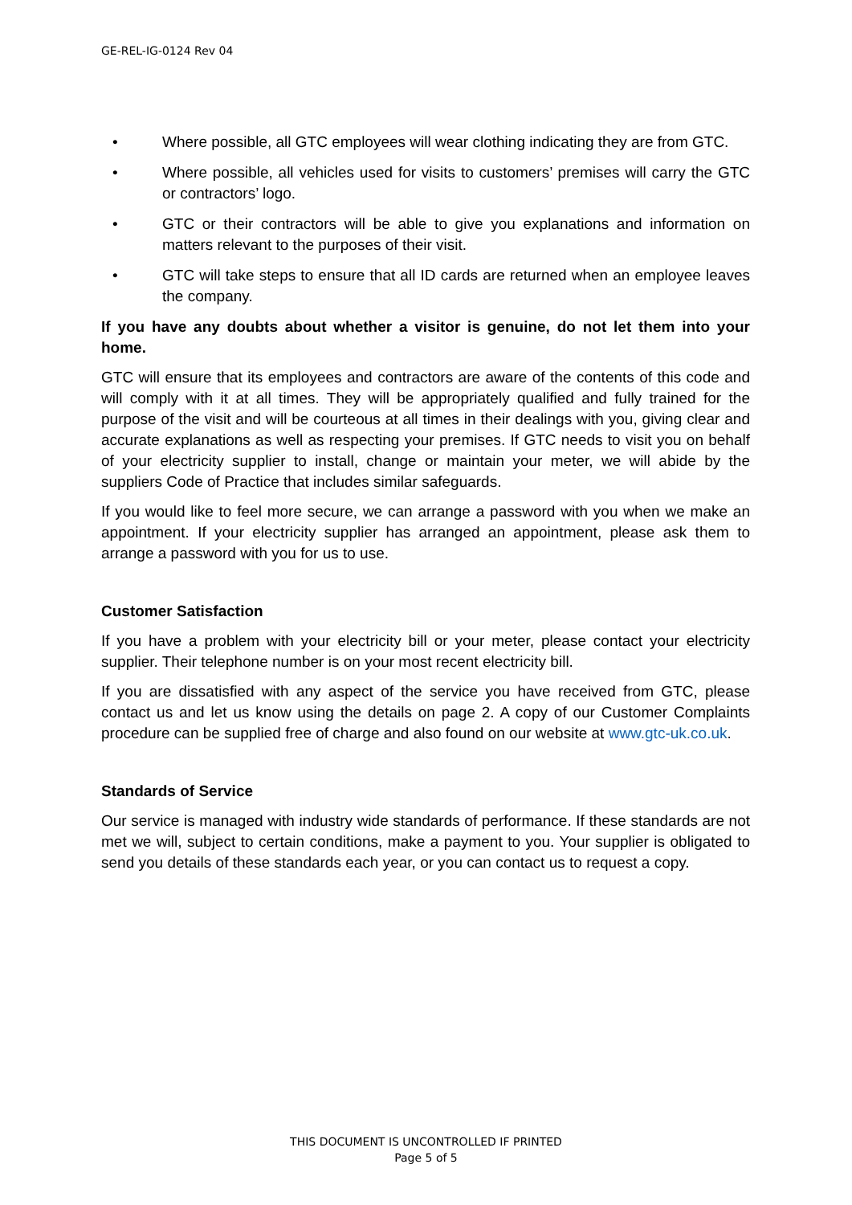GE-REL-IG-0124 Rev 04
• Where possible, all GTC employees will wear clothing indicating they are from GTC.
• Where possible, all vehicles used for visits to customers’ premises will carry the GTC or contractors’ logo.
• GTC or their contractors will be able to give you explanations and information on matters relevant to the purposes of their visit.
• GTC will take steps to ensure that all ID cards are returned when an employee leaves the company.
If you have any doubts about whether a visitor is genuine, do not let them into your home.
GTC will ensure that its employees and contractors are aware of the contents of this code and will comply with it at all times. They will be appropriately qualified and fully trained for the purpose of the visit and will be courteous at all times in their dealings with you, giving clear and accurate explanations as well as respecting your premises. If GTC needs to visit you on behalf of your electricity supplier to install, change or maintain your meter, we will abide by the suppliers Code of Practice that includes similar safeguards.
If you would like to feel more secure, we can arrange a password with you when we make an appointment. If your electricity supplier has arranged an appointment, please ask them to arrange a password with you for us to use.
Customer Satisfaction
If you have a problem with your electricity bill or your meter, please contact your electricity supplier. Their telephone number is on your most recent electricity bill.
If you are dissatisfied with any aspect of the service you have received from GTC, please contact us and let us know using the details on page 2. A copy of our Customer Complaints procedure can be supplied free of charge and also found on our website at www.gtc-uk.co.uk.
Standards of Service
Our service is managed with industry wide standards of performance. If these standards are not met we will, subject to certain conditions, make a payment to you. Your supplier is obligated to send you details of these standards each year, or you can contact us to request a copy.
THIS DOCUMENT IS UNCONTROLLED IF PRINTED
Page 5 of 5